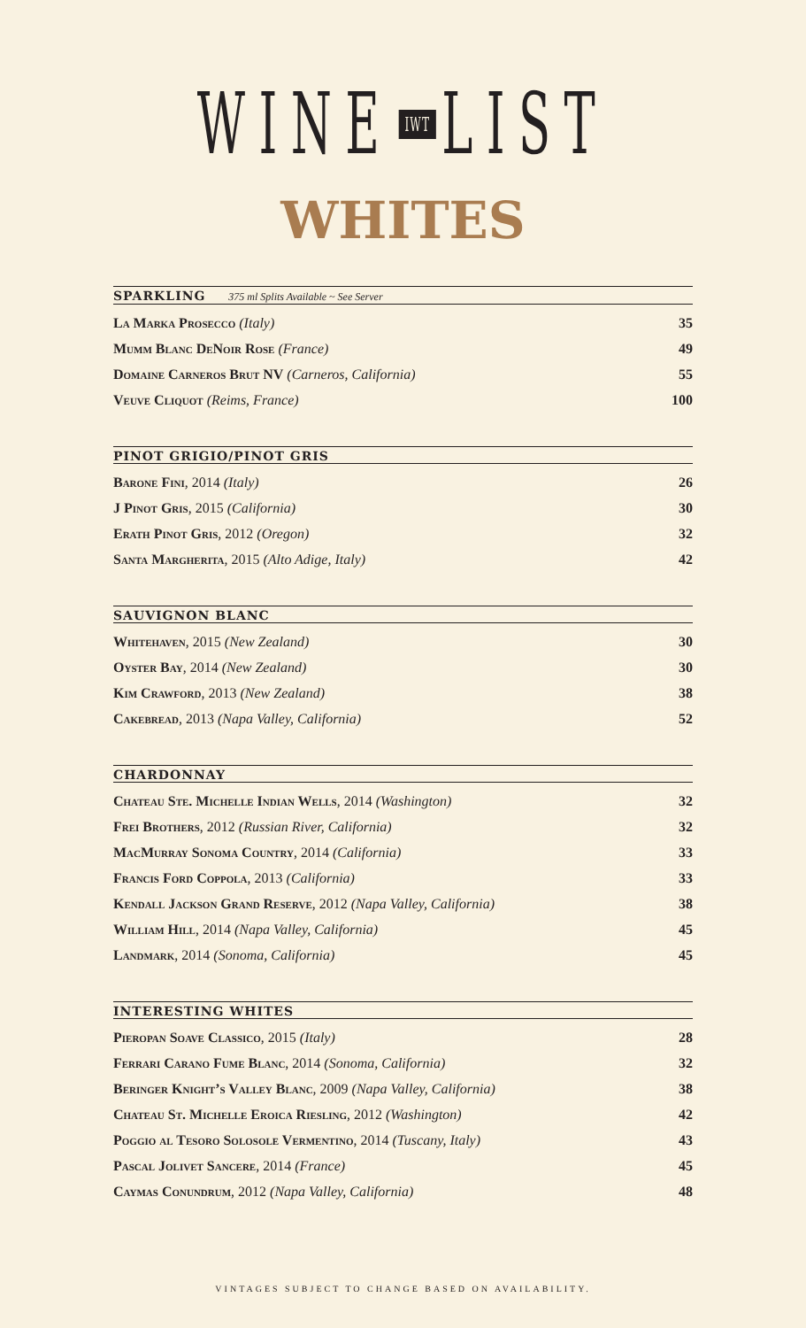WINE IWT LIST
WHITES
SPARKLING 375 ml Splits Available ~ See Server
| La Marka Prosecco (Italy) | 35 |
| Mumm Blanc DeNoir Rose (France) | 49 |
| Domaine Carneros Brut NV (Carneros, California) | 55 |
| Veuve Cliquot (Reims, France) | 100 |
PINOT GRIGIO/PINOT GRIS
| Barone Fini , 2014 (Italy) | 26 |
| J Pinot Gris , 2015 (California) | 30 |
| Erath Pinot Gris , 2012 (Oregon) | 32 |
| Santa Margherita , 2015 (Alto Adige, Italy) | 42 |
SAUVIGNON BLANC
| Whitehaven , 2015 (New Zealand) | 30 |
| Oyster Bay , 2014 (New Zealand) | 30 |
| Kim Crawford , 2013 (New Zealand) | 38 |
| Cakebread , 2013 (Napa Valley, California) | 52 |
CHARDONNAY
| Chateau Ste. Michelle Indian Wells , 2014 (Washington) | 32 |
| Frei Brothers , 2012 (Russian River, California) | 32 |
| MacMurray Sonoma Country , 2014 (California) | 33 |
| Francis Ford Coppola , 2013 (California) | 33 |
| Kendall Jackson Grand Reserve , 2012 (Napa Valley, California) | 38 |
| William Hill , 2014 (Napa Valley, California) | 45 |
| Landmark , 2014 (Sonoma, California) | 45 |
INTERESTING WHITES
| Pieropan Soave Classico , 2015 (Italy) | 28 |
| Ferrari Carano Fume Blanc , 2014 (Sonoma, California) | 32 |
| Beringer Knight’s Valley Blanc , 2009 (Napa Valley, California) | 38 |
| Chateau St. Michelle Eroica Riesling , 2012 (Washington) | 42 |
| Poggio al Tesoro Solosole Vermentino , 2014 (Tuscany, Italy) | 43 |
| Pascal Jolivet Sancere , 2014 (France) | 45 |
| Caymas Conundrum , 2012 (Napa Valley, California) | 48 |
VINTAGES SUBJECT TO CHANGE BASED ON AVAILABILITY.